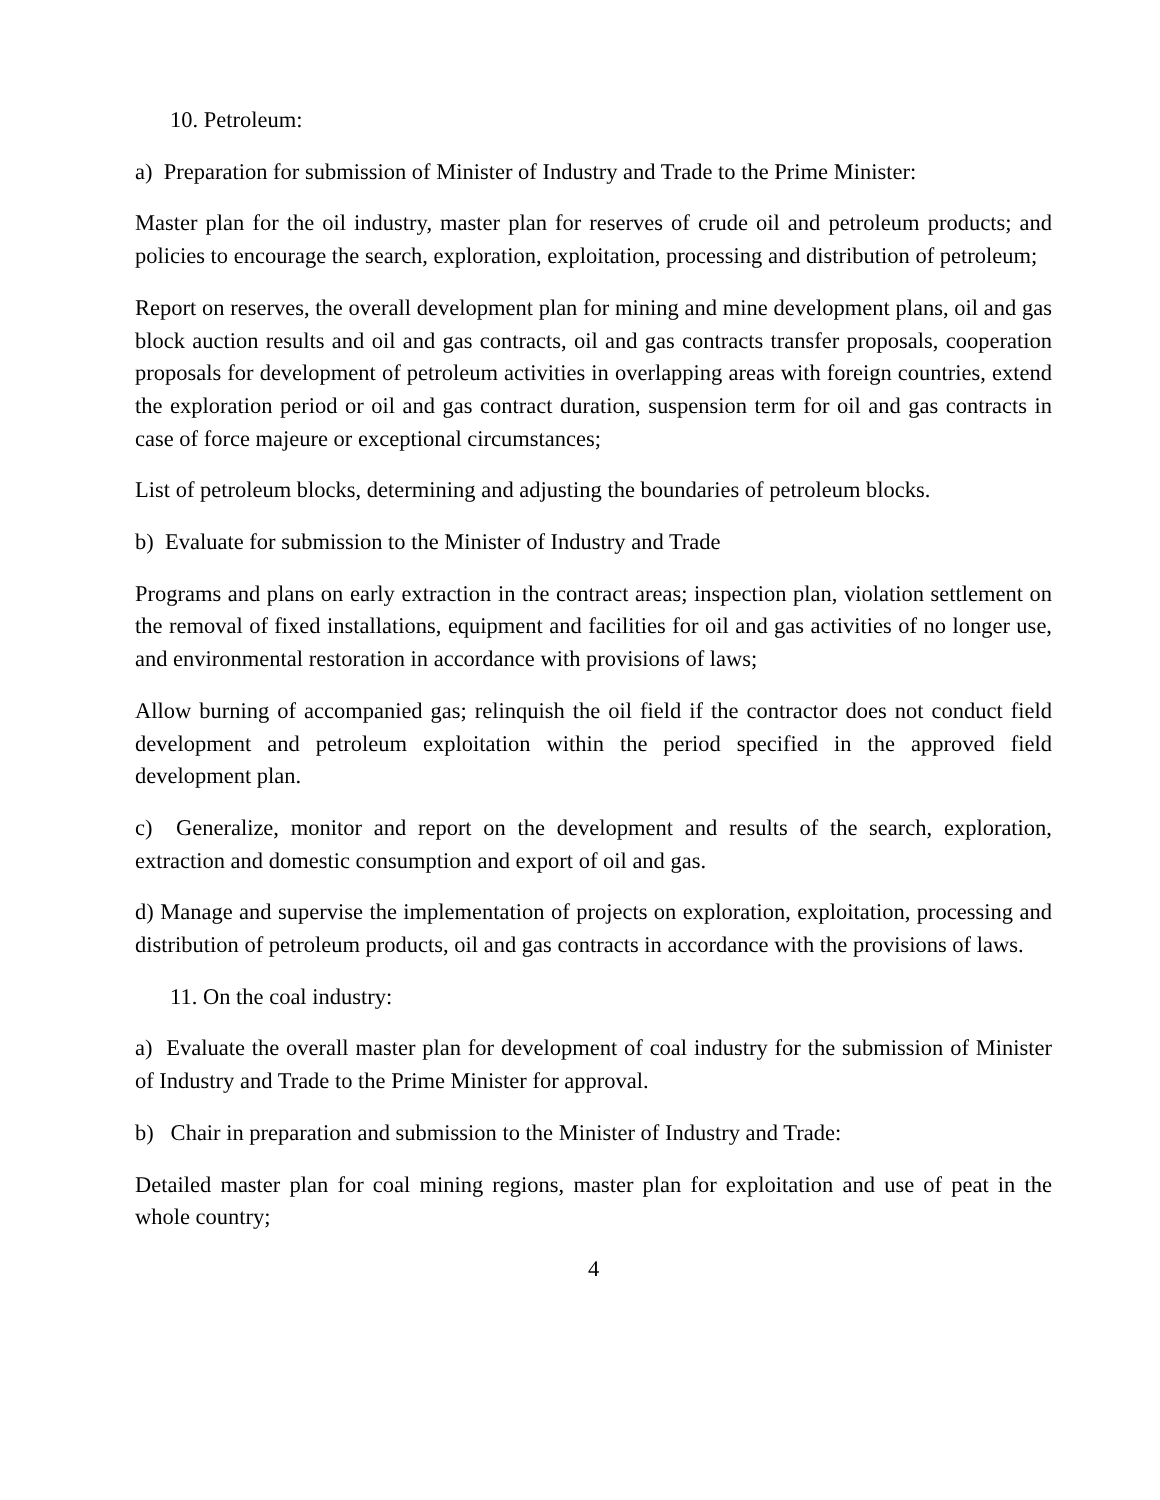10. Petroleum:
a) Preparation for submission of Minister of Industry and Trade to the Prime Minister:
Master plan for the oil industry, master plan for reserves of crude oil and petroleum products; and policies to encourage the search, exploration, exploitation, processing and distribution of petroleum;
Report on reserves, the overall development plan for mining and mine development plans, oil and gas block auction results and oil and gas contracts, oil and gas contracts transfer proposals, cooperation proposals for development of petroleum activities in overlapping areas with foreign countries, extend the exploration period or oil and gas contract duration, suspension term for oil and gas contracts in case of force majeure or exceptional circumstances;
List of petroleum blocks, determining and adjusting the boundaries of petroleum blocks.
b) Evaluate for submission to the Minister of Industry and Trade
Programs and plans on early extraction in the contract areas; inspection plan, violation settlement on the removal of fixed installations, equipment and facilities for oil and gas activities of no longer use, and environmental restoration in accordance with provisions of laws;
Allow burning of accompanied gas; relinquish the oil field if the contractor does not conduct field development and petroleum exploitation within the period specified in the approved field development plan.
c) Generalize, monitor and report on the development and results of the search, exploration, extraction and domestic consumption and export of oil and gas.
d) Manage and supervise the implementation of projects on exploration, exploitation, processing and distribution of petroleum products, oil and gas contracts in accordance with the provisions of laws.
11. On the coal industry:
a) Evaluate the overall master plan for development of coal industry for the submission of Minister of Industry and Trade to the Prime Minister for approval.
b) Chair in preparation and submission to the Minister of Industry and Trade:
Detailed master plan for coal mining regions, master plan for exploitation and use of peat in the whole country;
4